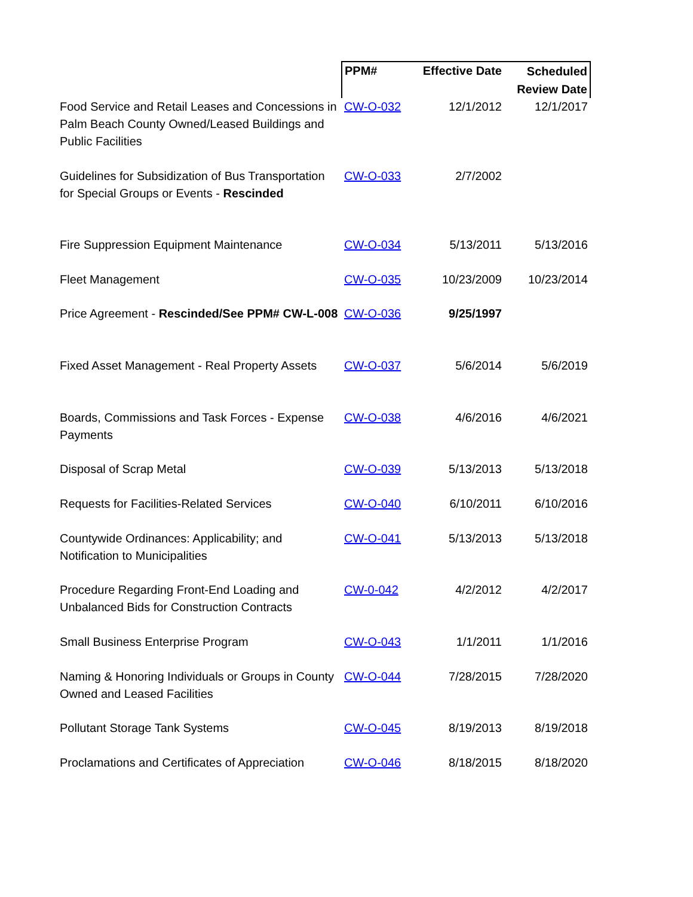| | PPM# | Effective Date | Scheduled Review Date |
| --- | --- | --- | --- |
| Food Service and Retail Leases and Concessions in Palm Beach County Owned/Leased Buildings and Public Facilities | CW-O-032 | 12/1/2012 | 12/1/2017 |
| Guidelines for Subsidization of Bus Transportation for Special Groups or Events - Rescinded | CW-O-033 | 2/7/2002 | |
| Fire Suppression Equipment Maintenance | CW-O-034 | 5/13/2011 | 5/13/2016 |
| Fleet Management | CW-O-035 | 10/23/2009 | 10/23/2014 |
| Price Agreement - Rescinded/See PPM# CW-L-008 | CW-O-036 | 9/25/1997 | |
| Fixed Asset Management - Real Property Assets | CW-O-037 | 5/6/2014 | 5/6/2019 |
| Boards, Commissions and Task Forces - Expense Payments | CW-O-038 | 4/6/2016 | 4/6/2021 |
| Disposal of Scrap Metal | CW-O-039 | 5/13/2013 | 5/13/2018 |
| Requests for Facilities-Related Services | CW-O-040 | 6/10/2011 | 6/10/2016 |
| Countywide Ordinances: Applicability; and Notification to Municipalities | CW-O-041 | 5/13/2013 | 5/13/2018 |
| Procedure Regarding Front-End Loading and Unbalanced Bids for Construction Contracts | CW-0-042 | 4/2/2012 | 4/2/2017 |
| Small Business Enterprise Program | CW-O-043 | 1/1/2011 | 1/1/2016 |
| Naming & Honoring Individuals or Groups in County Owned and Leased Facilities | CW-O-044 | 7/28/2015 | 7/28/2020 |
| Pollutant Storage Tank Systems | CW-O-045 | 8/19/2013 | 8/19/2018 |
| Proclamations and Certificates of Appreciation | CW-O-046 | 8/18/2015 | 8/18/2020 |